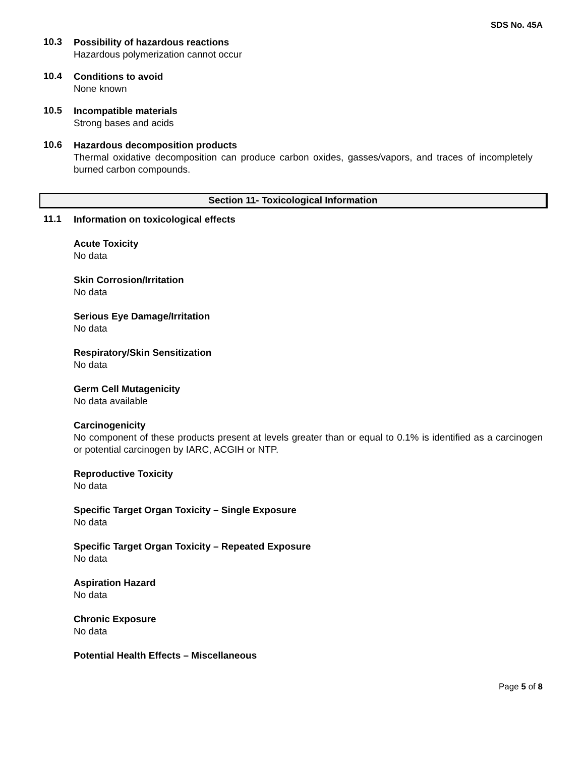SDS No. 45A
10.3
Possibility of hazardous reactions
Hazardous polymerization cannot occur
10.4
Conditions to avoid
None known
10.5
Incompatible materials
Strong bases and acids
10.6
Hazardous decomposition products
Thermal oxidative decomposition can produce carbon oxides, gasses/vapors, and traces of incompletely burned carbon compounds.
Section 11- Toxicological Information
11.1
Information on toxicological effects
Acute Toxicity
No data
Skin Corrosion/Irritation
No data
Serious Eye Damage/Irritation
No data
Respiratory/Skin Sensitization
No data
Germ Cell Mutagenicity
No data available
Carcinogenicity
No component of these products present at levels greater than or equal to 0.1% is identified as a carcinogen or potential carcinogen by IARC, ACGIH or NTP.
Reproductive Toxicity
No data
Specific Target Organ Toxicity – Single Exposure
No data
Specific Target Organ Toxicity – Repeated Exposure
No data
Aspiration Hazard
No data
Chronic Exposure
No data
Potential Health Effects – Miscellaneous
Page 5 of 8